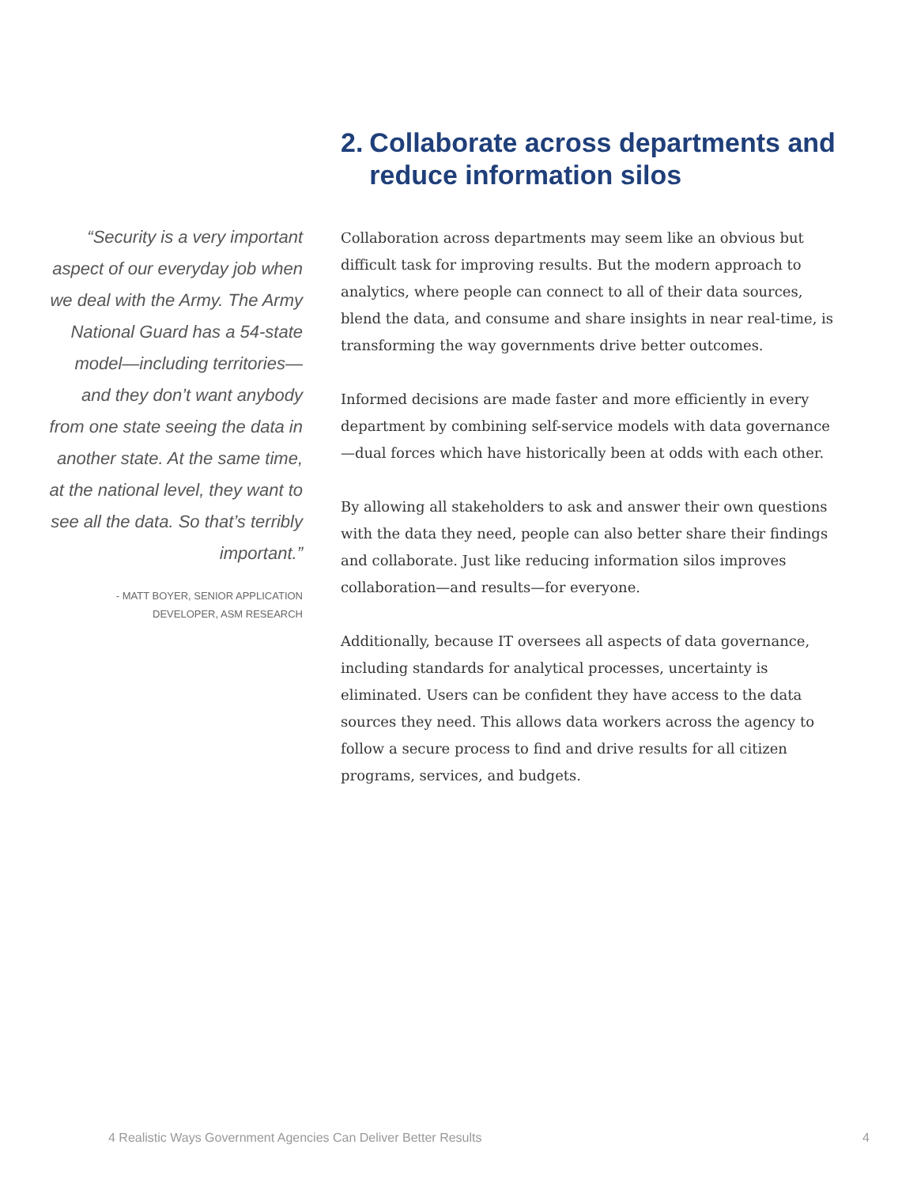“Security is a very important aspect of our everyday job when we deal with the Army. The Army National Guard has a 54-state model—including territories—and they don’t want anybody from one state seeing the data in another state. At the same time, at the national level, they want to see all the data. So that’s terribly important.”
- MATT BOYER, SENIOR APPLICATION
DEVELOPER, ASM RESEARCH
2. Collaborate across departments and reduce information silos
Collaboration across departments may seem like an obvious but difficult task for improving results. But the modern approach to analytics, where people can connect to all of their data sources, blend the data, and consume and share insights in near real-time, is transforming the way governments drive better outcomes.
Informed decisions are made faster and more efficiently in every department by combining self-service models with data governance—dual forces which have historically been at odds with each other.
By allowing all stakeholders to ask and answer their own questions with the data they need, people can also better share their findings and collaborate. Just like reducing information silos improves collaboration—and results—for everyone.
Additionally, because IT oversees all aspects of data governance, including standards for analytical processes, uncertainty is eliminated. Users can be confident they have access to the data sources they need. This allows data workers across the agency to follow a secure process to find and drive results for all citizen programs, services, and budgets.
4 Realistic Ways Government Agencies Can Deliver Better Results 4